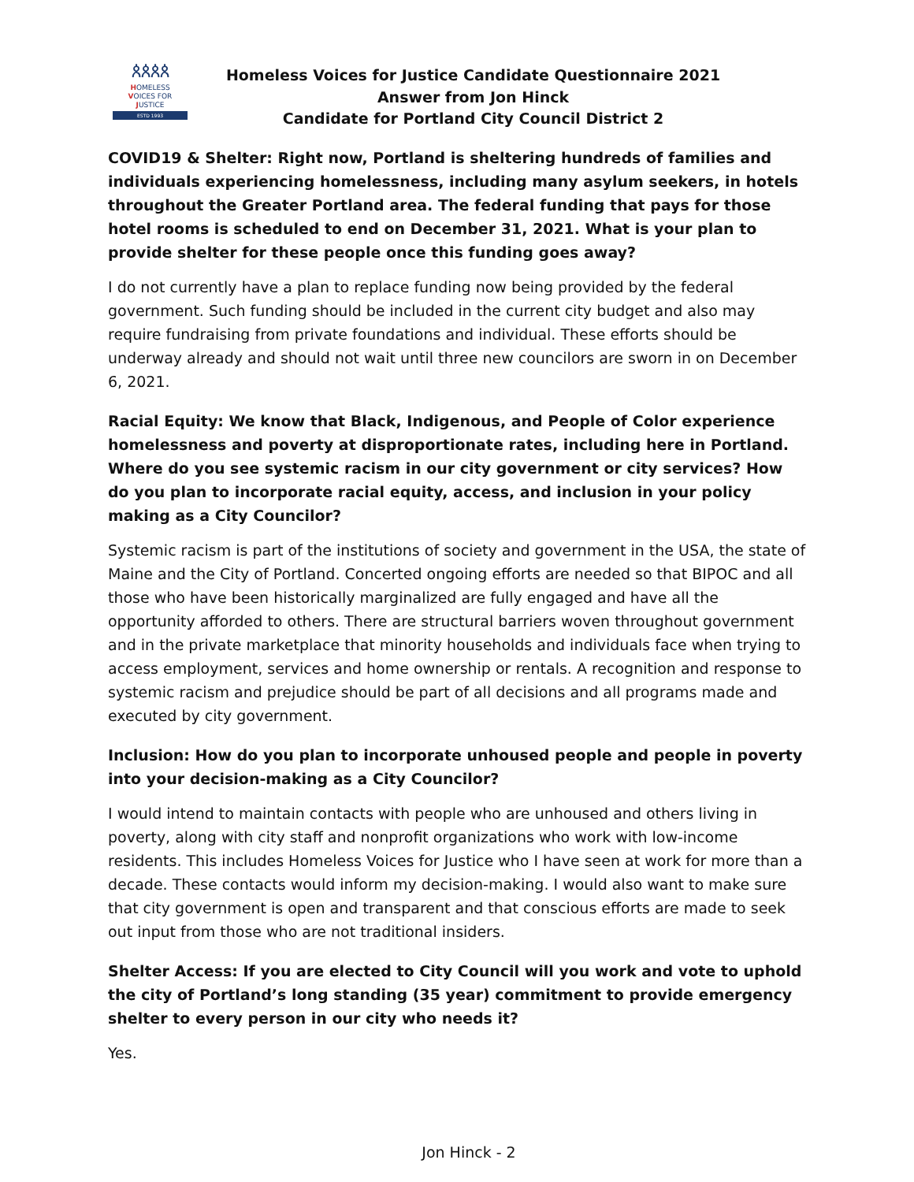ጰጰጰጰ
HOMELESS
VOICES FOR
JUSTICE
ESTD 1993
Homeless Voices for Justice Candidate Questionnaire 2021
Answer from Jon Hinck
Candidate for Portland City Council District 2
COVID19 & Shelter: Right now, Portland is sheltering hundreds of families and individuals experiencing homelessness, including many asylum seekers, in hotels throughout the Greater Portland area. The federal funding that pays for those hotel rooms is scheduled to end on December 31, 2021. What is your plan to provide shelter for these people once this funding goes away?
I do not currently have a plan to replace funding now being provided by the federal government. Such funding should be included in the current city budget and also may require fundraising from private foundations and individual. These efforts should be underway already and should not wait until three new councilors are sworn in on December 6, 2021.
Racial Equity: We know that Black, Indigenous, and People of Color experience homelessness and poverty at disproportionate rates, including here in Portland. Where do you see systemic racism in our city government or city services? How do you plan to incorporate racial equity, access, and inclusion in your policy making as a City Councilor?
Systemic racism is part of the institutions of society and government in the USA, the state of Maine and the City of Portland. Concerted ongoing efforts are needed so that BIPOC and all those who have been historically marginalized are fully engaged and have all the opportunity afforded to others. There are structural barriers woven throughout government and in the private marketplace that minority households and individuals face when trying to access employment, services and home ownership or rentals. A recognition and response to systemic racism and prejudice should be part of all decisions and all programs made and executed by city government.
Inclusion: How do you plan to incorporate unhoused people and people in poverty into your decision-making as a City Councilor?
I would intend to maintain contacts with people who are unhoused and others living in poverty, along with city staff and nonprofit organizations who work with low-income residents. This includes Homeless Voices for Justice who I have seen at work for more than a decade. These contacts would inform my decision-making. I would also want to make sure that city government is open and transparent and that conscious efforts are made to seek out input from those who are not traditional insiders.
Shelter Access: If you are elected to City Council will you work and vote to uphold the city of Portland’s long standing (35 year) commitment to provide emergency shelter to every person in our city who needs it?
Yes.
Jon Hinck - 2